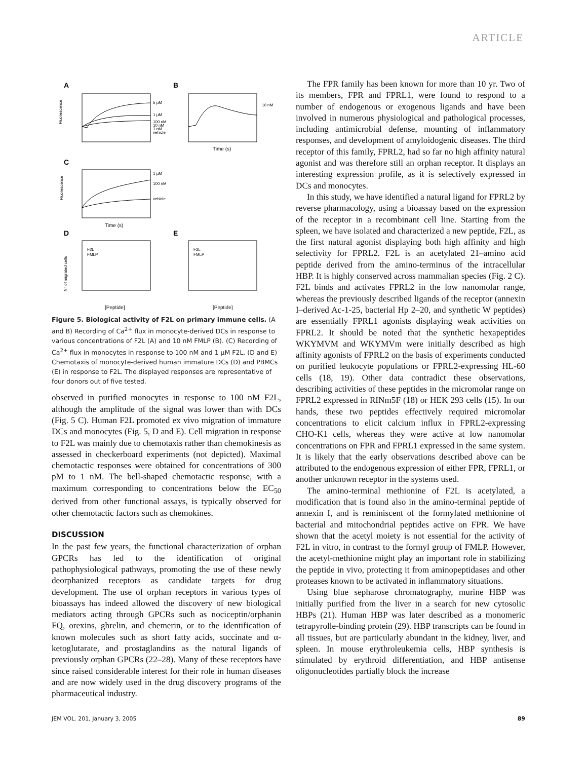ARTICLE
A
B
5 µM
1 µM
100 nM
10 nM
1 nM
vehicle
Fluorescence
10 nM
Time (s)
C
1 µM
100 nM
vehicle
Fluorescence
Time (s)
D
E
F2L
FMLP
F2L
FMLP
N° of migrated cells
[Peptide]
[Peptide]
Figure 5. Biological activity of F2L on primary immune cells. (A and B) Recording of Ca<sup>2+</sup> flux in monocyte-derived DCs in response to various concentrations of F2L (A) and 10 nM FMLP (B). (C) Recording of Ca<sup>2+</sup> flux in monocytes in response to 100 nM and 1 µM F2L. (D and E) Chemotaxis of monocyte-derived human immature DCs (D) and PBMCs (E) in response to F2L. The displayed responses are representative of four donors out of five tested.
observed in purified monocytes in response to 100 nM F2L, although the amplitude of the signal was lower than with DCs (Fig. 5 C). Human F2L promoted ex vivo migration of immature DCs and monocytes (Fig. 5, D and E). Cell migration in response to F2L was mainly due to chemotaxis rather than chemokinesis as assessed in checkerboard experiments (not depicted). Maximal chemotactic responses were obtained for concentrations of 300 pM to 1 nM. The bell-shaped chemotactic response, with a maximum corresponding to concentrations below the EC<sub>50</sub> derived from other functional assays, is typically observed for other chemotactic factors such as chemokines.
DISCUSSION
In the past few years, the functional characterization of orphan GPCRs has led to the identification of original pathophysiological pathways, promoting the use of these newly deorphanized receptors as candidate targets for drug development. The use of orphan receptors in various types of bioassays has indeed allowed the discovery of new biological mediators acting through GPCRs such as nociceptin/orphanin FQ, orexins, ghrelin, and chemerin, or to the identification of known molecules such as short fatty acids, succinate and α-ketoglutarate, and prostaglandins as the natural ligands of previously orphan GPCRs (22–28). Many of these receptors have since raised considerable interest for their role in human diseases and are now widely used in the drug discovery programs of the pharmaceutical industry.
The FPR family has been known for more than 10 yr. Two of its members, FPR and FPRL1, were found to respond to a number of endogenous or exogenous ligands and have been involved in numerous physiological and pathological processes, including antimicrobial defense, mounting of inflammatory responses, and development of amyloidogenic diseases. The third receptor of this family, FPRL2, had so far no high affinity natural agonist and was therefore still an orphan receptor. It displays an interesting expression profile, as it is selectively expressed in DCs and monocytes.
In this study, we have identified a natural ligand for FPRL2 by reverse pharmacology, using a bioassay based on the expression of the receptor in a recombinant cell line. Starting from the spleen, we have isolated and characterized a new peptide, F2L, as the first natural agonist displaying both high affinity and high selectivity for FPRL2. F2L is an acetylated 21–amino acid peptide derived from the amino-terminus of the intracellular HBP. It is highly conserved across mammalian species (Fig. 2 C). F2L binds and activates FPRL2 in the low nanomolar range, whereas the previously described ligands of the receptor (annexin I–derived Ac-1-25, bacterial Hp 2–20, and synthetic W peptides) are essentially FPRL1 agonists displaying weak activities on FPRL2. It should be noted that the synthetic hexapeptides WKYMVM and WKYMVm were initially described as high affinity agonists of FPRL2 on the basis of experiments conducted on purified leukocyte populations or FPRL2-expressing HL-60 cells (18, 19). Other data contradict these observations, describing activities of these peptides in the micromolar range on FPRL2 expressed in RINm5F (18) or HEK 293 cells (15). In our hands, these two peptides effectively required micromolar concentrations to elicit calcium influx in FPRL2-expressing CHO-K1 cells, whereas they were active at low nanomolar concentrations on FPR and FPRL1 expressed in the same system. It is likely that the early observations described above can be attributed to the endogenous expression of either FPR, FPRL1, or another unknown receptor in the systems used.
The amino-terminal methionine of F2L is acetylated, a modification that is found also in the amino-terminal peptide of annexin I, and is reminiscent of the formylated methionine of bacterial and mitochondrial peptides active on FPR. We have shown that the acetyl moiety is not essential for the activity of F2L in vitro, in contrast to the formyl group of FMLP. However, the acetyl-methionine might play an important role in stabilizing the peptide in vivo, protecting it from aminopeptidases and other proteases known to be activated in inflammatory situations.
Using blue sepharose chromatography, murine HBP was initially purified from the liver in a search for new cytosolic HBPs (21). Human HBP was later described as a monomeric tetrapyrolle-binding protein (29). HBP transcripts can be found in all tissues, but are particularly abundant in the kidney, liver, and spleen. In mouse erythroleukemia cells, HBP synthesis is stimulated by erythroid differentiation, and HBP antisense oligonucleotides partially block the increase
JEM VOL. 201, January 3, 2005 89